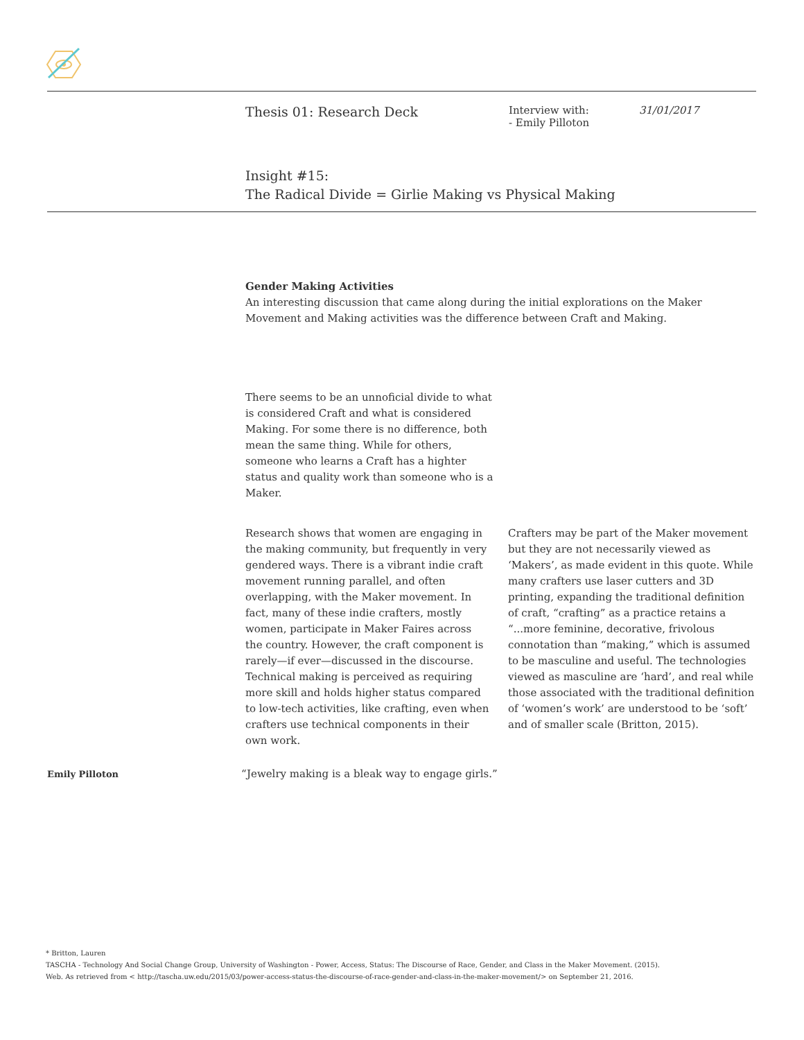Thesis 01: Research Deck
Interview with:
- Emily Pilloton
31/01/2017
Insight #15:
The Radical Divide = Girlie Making vs Physical Making
Gender Making Activities
An interesting discussion that came along during the initial explorations on the Maker Movement and Making activities was the difference between Craft and Making.
There seems to be an unnoficial divide to what is considered Craft and what is considered Making. For some there is no difference, both mean the same thing. While for others, someone who learns a Craft has a highter status and quality work than someone who is a Maker.
Research shows that women are engaging in the making community, but frequently in very gendered ways. There is a vibrant indie craft movement running parallel, and often overlapping, with the Maker movement. In fact, many of these indie crafters, mostly women, participate in Maker Faires across the country. However, the craft component is rarely—if ever—discussed in the discourse. Technical making is perceived as requiring more skill and holds higher status compared to low-tech activities, like crafting, even when crafters use technical components in their own work.
Crafters may be part of the Maker movement but they are not necessarily viewed as ‘Makers’, as made evident in this quote. While many crafters use laser cutters and 3D printing, expanding the traditional definition of craft, “crafting” as a practice retains a “...more feminine, decorative, frivolous connotation than “making,” which is assumed to be masculine and useful. The technologies viewed as masculine are ‘hard’, and real while those associated with the traditional definition of ‘women’s work’ are understood to be ‘soft’ and of smaller scale (Britton, 2015).
Emily Pilloton
“Jewelry making is a bleak way to engage girls.”
* Britton, Lauren
TASCHA - Technology And Social Change Group, University of Washington - Power, Access, Status: The Discourse of Race, Gender, and Class in the Maker Movement. (2015).
Web. As retrieved from < http://tascha.uw.edu/2015/03/power-access-status-the-discourse-of-race-gender-and-class-in-the-maker-movement/> on September 21, 2016.